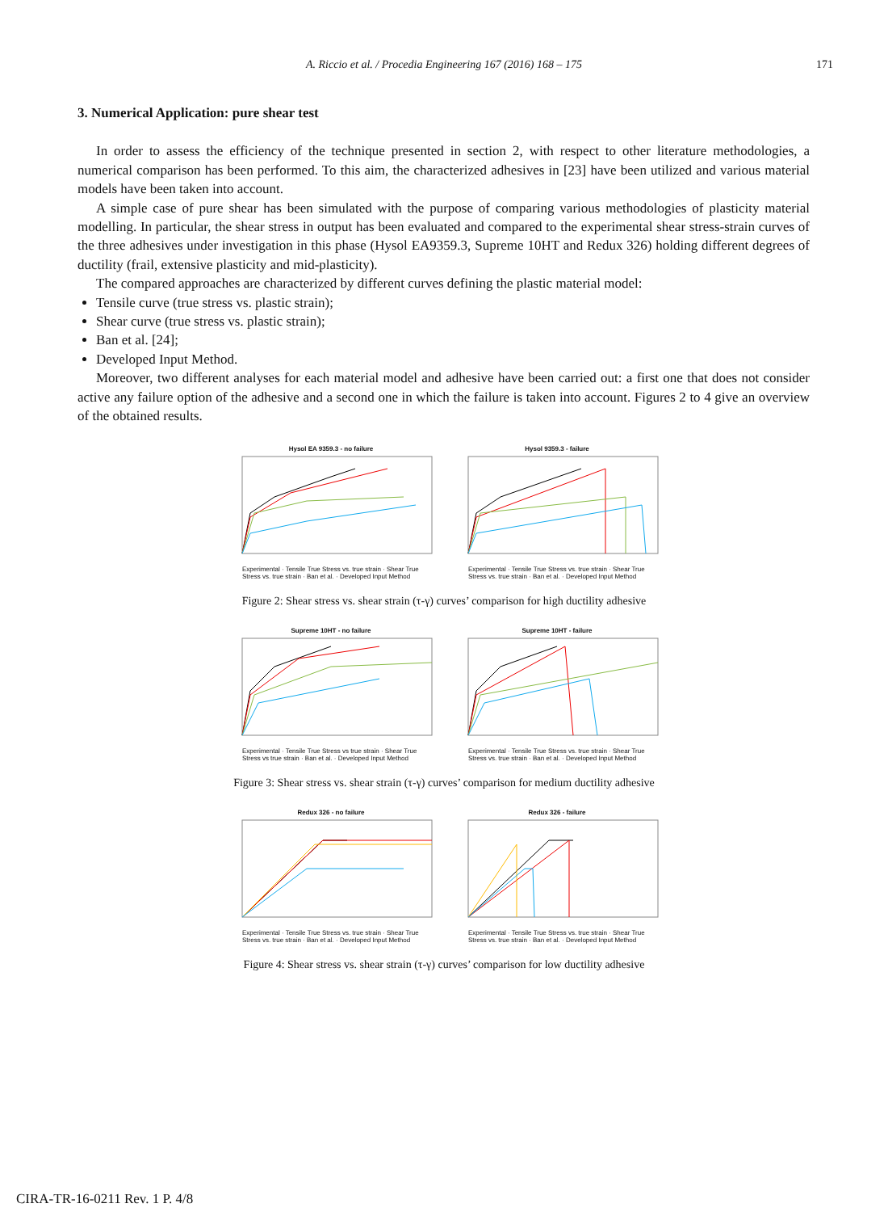A. Riccio et al. / Procedia Engineering 167 (2016) 168 – 175
171
3. Numerical Application: pure shear test
In order to assess the efficiency of the technique presented in section 2, with respect to other literature methodologies, a numerical comparison has been performed. To this aim, the characterized adhesives in [23] have been utilized and various material models have been taken into account.
A simple case of pure shear has been simulated with the purpose of comparing various methodologies of plasticity material modelling. In particular, the shear stress in output has been evaluated and compared to the experimental shear stress-strain curves of the three adhesives under investigation in this phase (Hysol EA9359.3, Supreme 10HT and Redux 326) holding different degrees of ductility (frail, extensive plasticity and mid-plasticity).
The compared approaches are characterized by different curves defining the plastic material model:
Tensile curve (true stress vs. plastic strain);
Shear curve (true stress vs. plastic strain);
Ban et al. [24];
Developed Input Method.
Moreover, two different analyses for each material model and adhesive have been carried out: a first one that does not consider active any failure option of the adhesive and a second one in which the failure is taken into account. Figures 2 to 4 give an overview of the obtained results.
Hysol EA 9359.3 - no failure
Experimental · Tensile True Stress vs. true strain · Shear True Stress vs. true strain · Ban et al. · Developed Input Method
Hysol 9359.3 - failure
Experimental · Tensile True Stress vs. true strain · Shear True Stress vs. true strain · Ban et al. · Developed Input Method
Figure 2: Shear stress vs. shear strain (τ-γ) curves’ comparison for high ductility adhesive
Supreme 10HT - no failure
Experimental · Tensile True Stress vs true strain · Shear True Stress vs true strain · Ban et al. · Developed Input Method
Supreme 10HT - failure
Experimental · Tensile True Stress vs. true strain · Shear True Stress vs. true strain · Ban et al. · Developed Input Method
Figure 3: Shear stress vs. shear strain (τ-γ) curves’ comparison for medium ductility adhesive
Redux 326 - no failure
Experimental · Tensile True Stress vs. true strain · Shear True Stress vs. true strain · Ban et al. · Developed Input Method
Redux 326 - failure
Experimental · Tensile True Stress vs. true strain · Shear True Stress vs. true strain · Ban et al. · Developed Input Method
Figure 4: Shear stress vs. shear strain (τ-γ) curves’ comparison for low ductility adhesive
CIRA-TR-16-0211 Rev. 1 P. 4/8